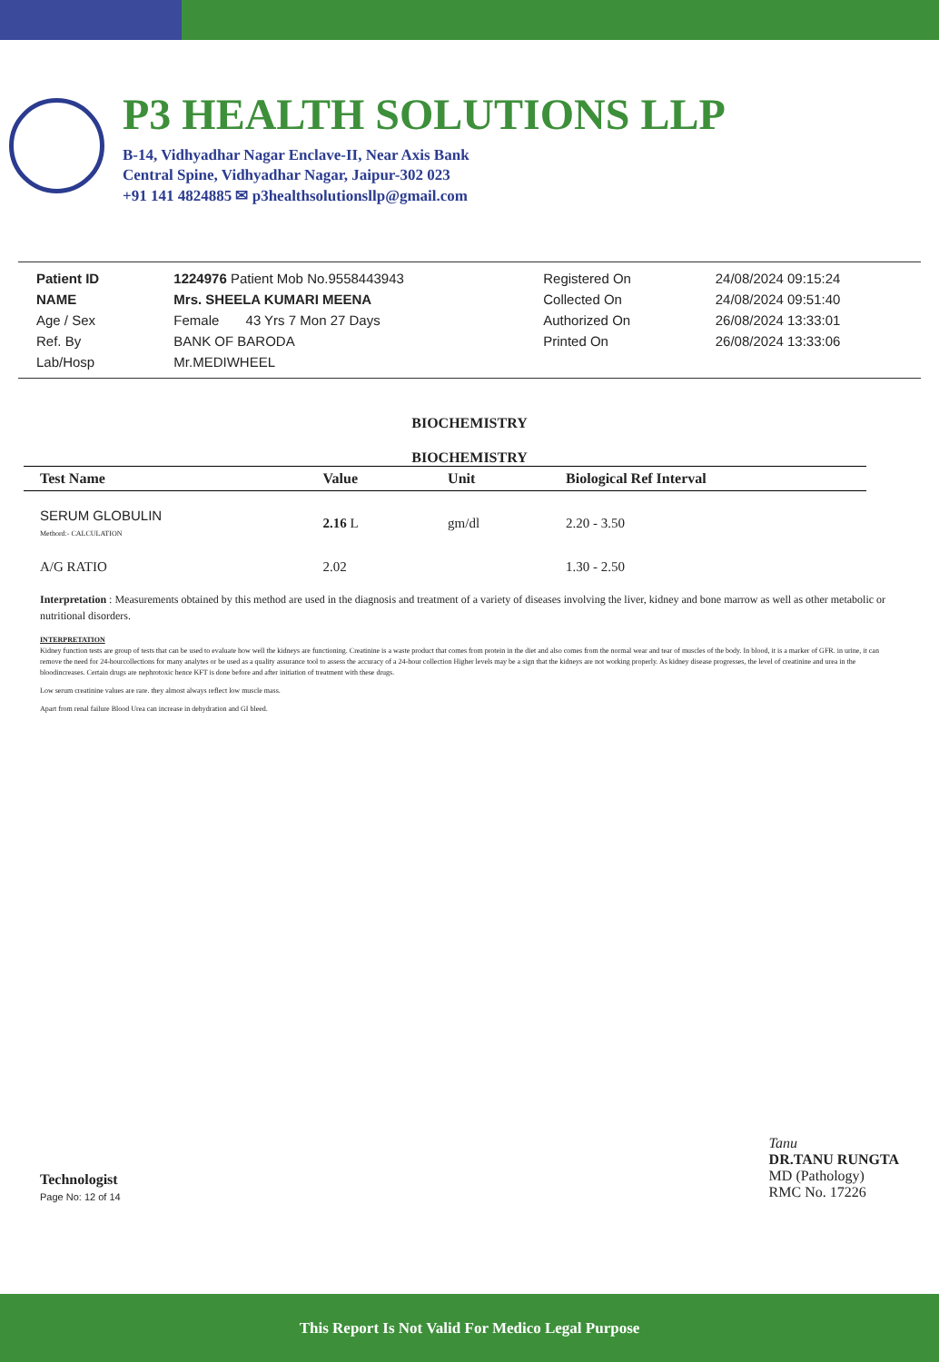P3 HEALTH SOLUTIONS LLP
B-14, Vidhyadhar Nagar Enclave-II, Near Axis Bank
Central Spine, Vidhyadhar Nagar, Jaipur-302 023
+91 141 4824885 ✉ p3healthsolutionsllp@gmail.com
| Patient ID | 1224976 Patient Mob No.9558443943 | Registered On | 24/08/2024 09:15:24 |
| NAME | Mrs. SHEELA KUMARI MEENA | Collected On | 24/08/2024 09:51:40 |
| Age / Sex | Female 43 Yrs 7 Mon 27 Days | Authorized On | 26/08/2024 13:33:01 |
| Ref. By | BANK OF BARODA | Printed On | 26/08/2024 13:33:06 |
| Lab/Hosp | Mr.MEDIWHEEL | | |
BIOCHEMISTRY
BIOCHEMISTRY
| Test Name | Value | Unit | Biological Ref Interval |
| --- | --- | --- | --- |
| SERUM GLOBULIN Methord:- CALCULATION | 2.16 L | gm/dl | 2.20 - 3.50 |
| A/G RATIO | 2.02 | | 1.30 - 2.50 |
Interpretation : Measurements obtained by this method are used in the diagnosis and treatment of a variety of diseases involving the liver, kidney and bone marrow as well as other metabolic or nutritional disorders.
INTERPRETATION
Kidney function tests are group of tests that can be used to evaluate how well the kidneys are functioning. Creatinine is a waste product that comes from protein in the diet and also comes from the normal wear and tear of muscles of the body. In blood, it is a marker of GFR. in urine, it can remove the need for 24-hourcollections for many analytes or be used as a quality assurance tool to assess the accuracy of a 24-hour collection Higher levels may be a sign that the kidneys are not working properly. As kidney disease progresses, the level of creatinine and urea in the bloodincreases. Certain drugs are nephrotoxic hence KFT is done before and after initiation of treatment with these drugs.
Low serum creatinine values are rare. they almost always reflect low muscle mass.
Apart from renal failure Blood Urea can increase in dehydration and GI bleed.
Technologist
Page No: 12 of 14
Tanu
DR.TANU RUNGTA
MD (Pathology)
RMC No. 17226
This Report Is Not Valid For Medico Legal Purpose